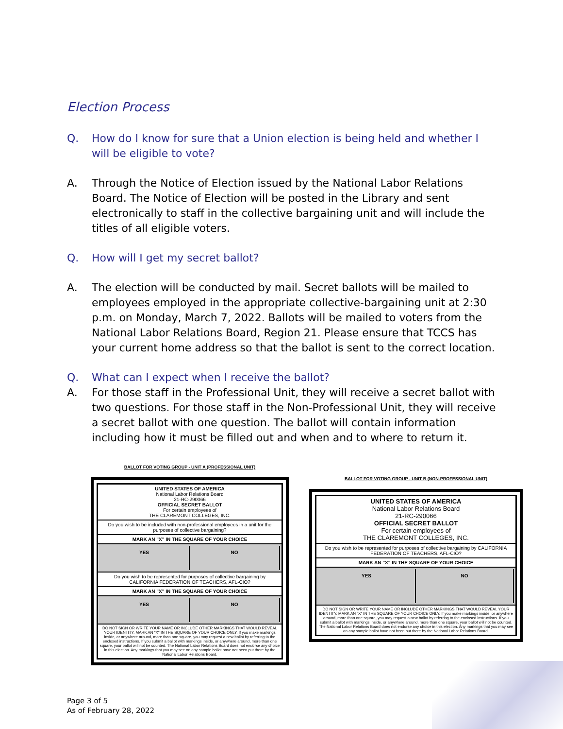Election Process
Q. How do I know for sure that a Union election is being held and whether I will be eligible to vote?
A. Through the Notice of Election issued by the National Labor Relations Board. The Notice of Election will be posted in the Library and sent electronically to staff in the collective bargaining unit and will include the titles of all eligible voters.
Q. How will I get my secret ballot?
A. The election will be conducted by mail. Secret ballots will be mailed to employees employed in the appropriate collective-bargaining unit at 2:30 p.m. on Monday, March 7, 2022. Ballots will be mailed to voters from the National Labor Relations Board, Region 21. Please ensure that TCCS has your current home address so that the ballot is sent to the correct location.
Q. What can I expect when I receive the ballot?
A. For those staff in the Professional Unit, they will receive a secret ballot with two questions. For those staff in the Non-Professional Unit, they will receive a secret ballot with one question. The ballot will contain information including how it must be filled out and when and to where to return it.
BALLOT FOR VOTING GROUP - UNIT A (PROFESSIONAL UNIT)
UNITED STATES OF AMERICA
National Labor Relations Board
21-RC-290066
OFFICIAL SECRET BALLOT
For certain employees of
THE CLAREMONT COLLEGES, INC.
Do you wish to be included with non-professional employees in a unit for the purposes of collective bargaining?
MARK AN "X" IN THE SQUARE OF YOUR CHOICE
YES NO
Do you wish to be represented for purposes of collective bargaining by CALIFORNIA FEDERATION OF TEACHERS, AFL-CIO?
MARK AN "X" IN THE SQUARE OF YOUR CHOICE
YES NO
DO NOT SIGN OR WRITE YOUR NAME OR INCLUDE OTHER MARKINGS THAT WOULD REVEAL YOUR IDENTITY. MARK AN "X" IN THE SQUARE OF YOUR CHOICE ONLY. If you make markings inside, or anywhere around, more than one square, you may request a new ballot by referring to the enclosed instructions. If you submit a ballot with markings inside, or anywhere around, more than one square, your ballot will not be counted. The National Labor Relations Board does not endorse any choice in this election. Any markings that you may see on any sample ballot have not been put there by the National Labor Relations Board.
BALLOT FOR VOTING GROUP - UNIT B (NON-PROFESSIONAL UNIT)
UNITED STATES OF AMERICA
National Labor Relations Board
21-RC-290066
OFFICIAL SECRET BALLOT
For certain employees of
THE CLAREMONT COLLEGES, INC.
Do you wish to be represented for purposes of collective bargaining by CALIFORNIA FEDERATION OF TEACHERS, AFL-CIO?
MARK AN "X" IN THE SQUARE OF YOUR CHOICE
YES NO
DO NOT SIGN OR WRITE YOUR NAME OR INCLUDE OTHER MARKINGS THAT WOULD REVEAL YOUR IDENTITY. MARK AN "X" IN THE SQUARE OF YOUR CHOICE ONLY. If you make markings inside, or anywhere around, more than one square, you may request a new ballot by referring to the enclosed instructions. If you submit a ballot with markings inside, or anywhere around, more than one square, your ballot will not be counted. The National Labor Relations Board does not endorse any choice in this election. Any markings that you may see on any sample ballot have not been put there by the National Labor Relations Board.
Page 3 of 5
As of February 28, 2022